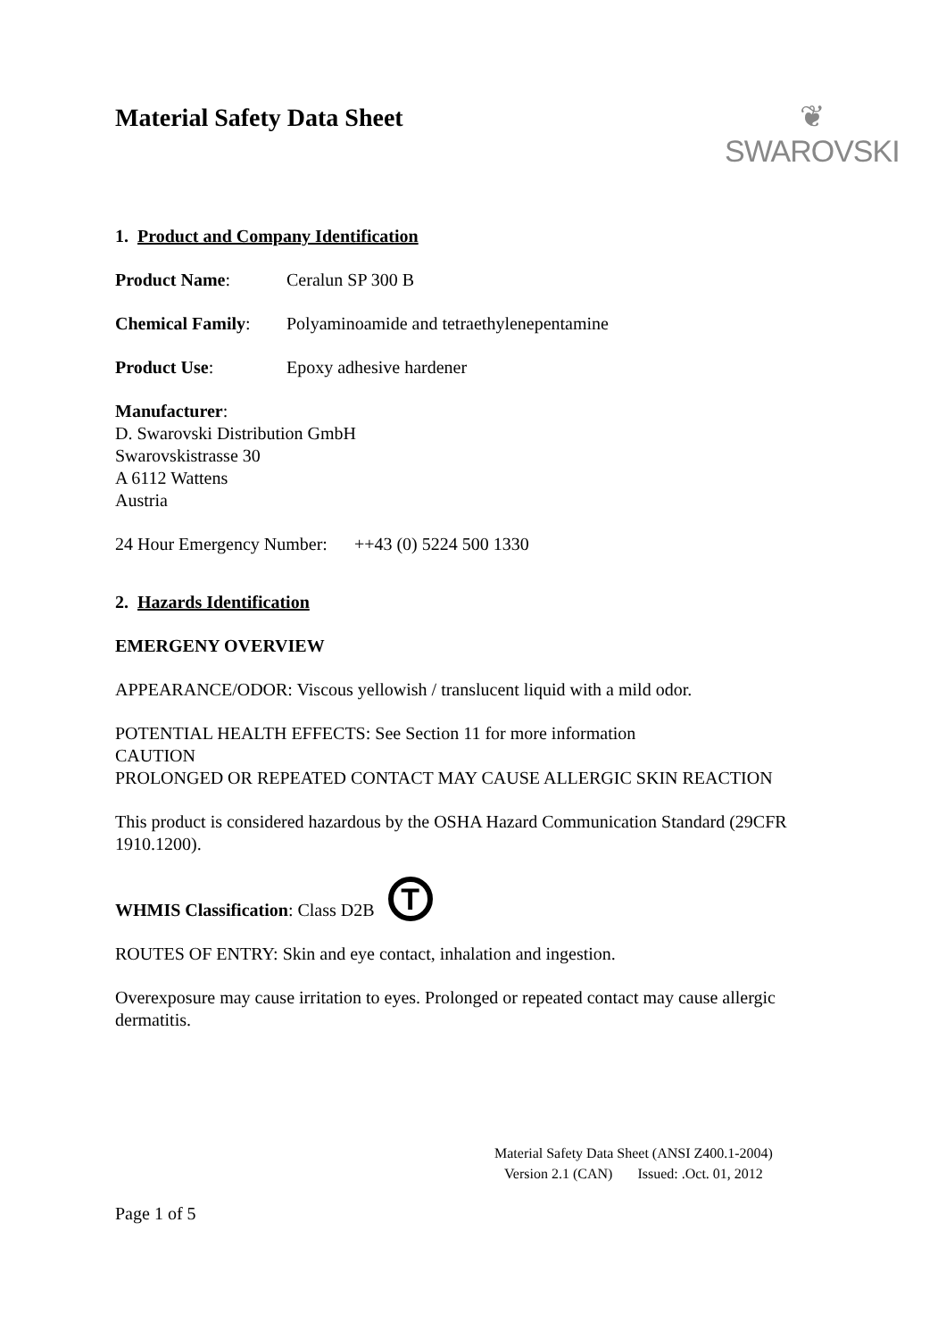Material Safety Data Sheet
❦
SWAROVSKI
1. Product and Company Identification
Product Name: Ceralun SP 300 B
Chemical Family: Polyaminoamide and tetraethylenepentamine
Product Use: Epoxy adhesive hardener
Manufacturer:
D. Swarovski Distribution GmbH
Swarovskistrasse 30
A 6112 Wattens
Austria
24 Hour Emergency Number: ++43 (0) 5224 500 1330
2. Hazards Identification
EMERGENY OVERVIEW
APPEARANCE/ODOR: Viscous yellowish / translucent liquid with a mild odor.
POTENTIAL HEALTH EFFECTS: See Section 11 for more information
CAUTION
PROLONGED OR REPEATED CONTACT MAY CAUSE ALLERGIC SKIN REACTION
This product is considered hazardous by the OSHA Hazard Communication Standard (29CFR 1910.1200).
WHMIS Classification: Class D2B T
ROUTES OF ENTRY: Skin and eye contact, inhalation and ingestion.
Overexposure may cause irritation to eyes. Prolonged or repeated contact may cause allergic dermatitis.
Material Safety Data Sheet (ANSI Z400.1-2004)
Version 2.1 (CAN) Issued: .Oct. 01, 2012
Page 1 of 5